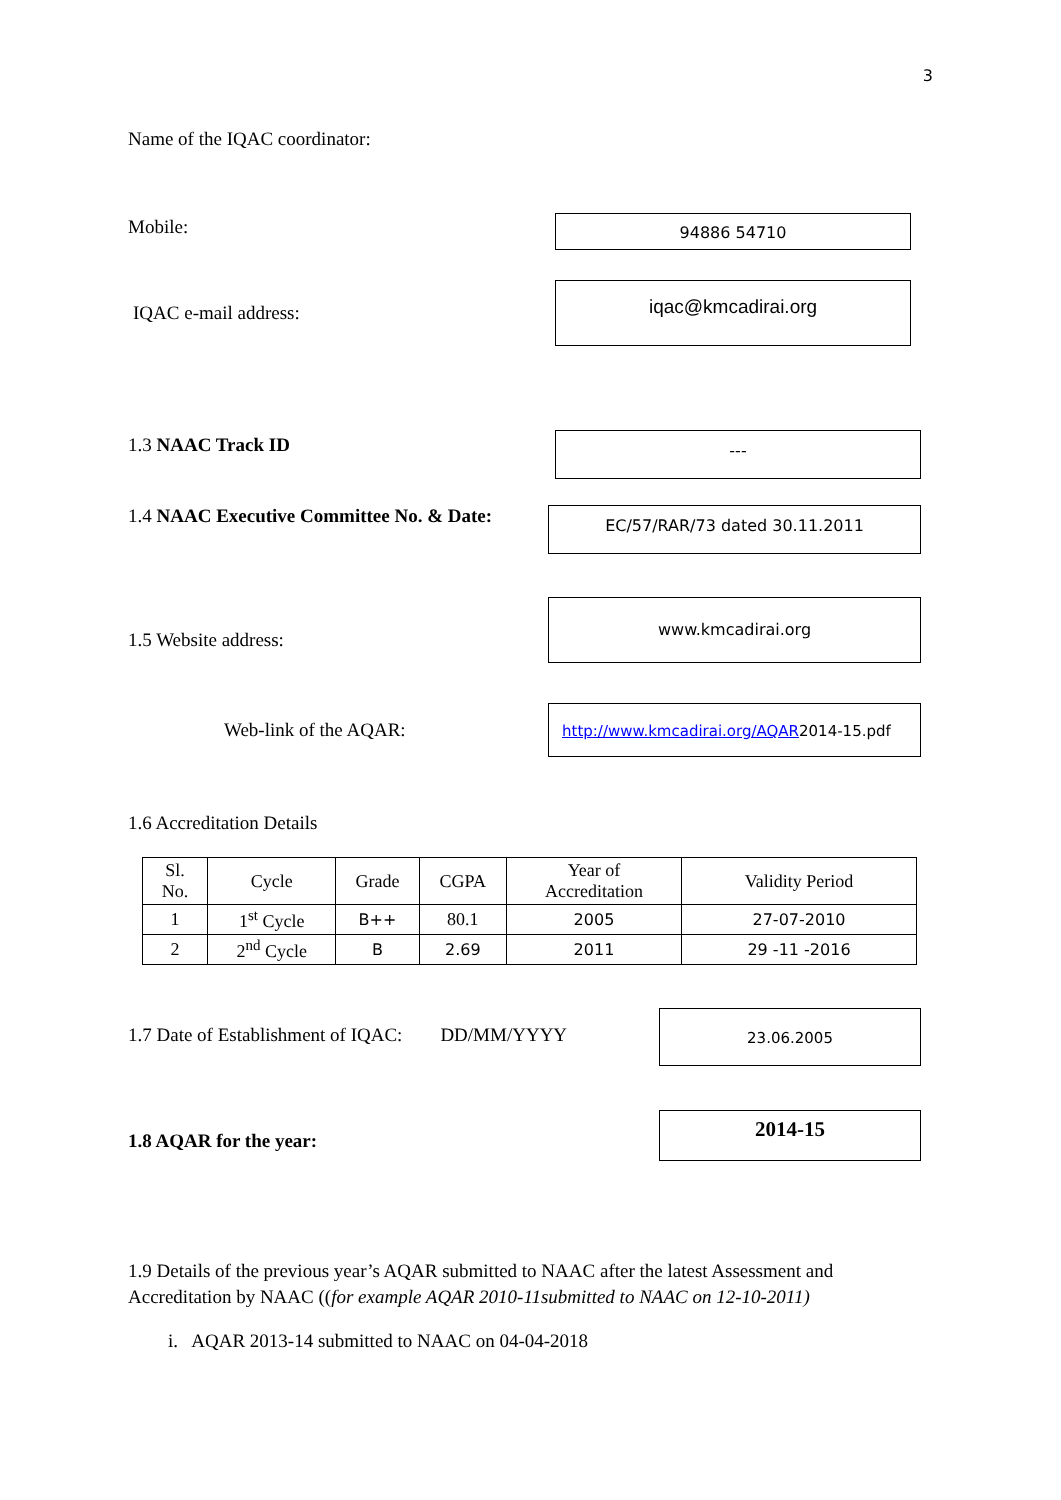3
Name of the IQAC coordinator:
Mobile:
94886 54710
IQAC e-mail address:
iqac@kmcadirai.org
1.3 NAAC Track ID
---
1.4 NAAC Executive Committee No. & Date:
EC/57/RAR/73 dated 30.11.2011
1.5 Website address:
www.kmcadirai.org
Web-link of the AQAR:
http://www.kmcadirai.org/AQAR2014-15.pdf
1.6 Accreditation Details
| Sl. No. | Cycle | Grade | CGPA | Year of Accreditation | Validity Period |
| 1 | 1<sup>st</sup> Cycle | B++ | 80.1 | 2005 | 27-07-2010 |
| 2 | 2<sup>nd</sup> Cycle | B | 2.69 | 2011 | 29 -11 -2016 |
1.7 Date of Establishment of IQAC: DD/MM/YYYY
23.06.2005
1.8 AQAR for the year:
2014-15
1.9 Details of the previous year’s AQAR submitted to NAAC after the latest Assessment and Accreditation by NAAC ((for example AQAR 2010-11submitted to NAAC on 12-10-2011)
i. AQAR 2013-14 submitted to NAAC on 04-04-2018